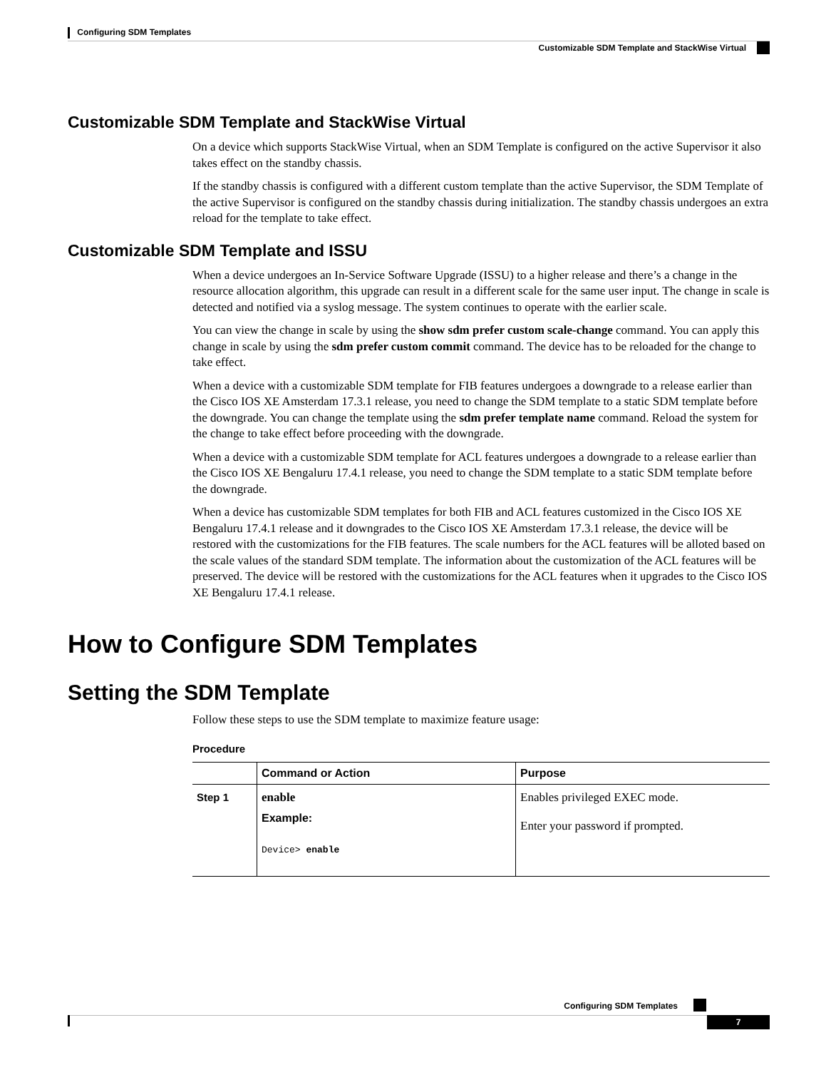Configuring SDM Templates
Customizable SDM Template and StackWise Virtual
Customizable SDM Template and StackWise Virtual
On a device which supports StackWise Virtual, when an SDM Template is configured on the active Supervisor it also takes effect on the standby chassis.
If the standby chassis is configured with a different custom template than the active Supervisor, the SDM Template of the active Supervisor is configured on the standby chassis during initialization. The standby chassis undergoes an extra reload for the template to take effect.
Customizable SDM Template and ISSU
When a device undergoes an In-Service Software Upgrade (ISSU) to a higher release and there’s a change in the resource allocation algorithm, this upgrade can result in a different scale for the same user input. The change in scale is detected and notified via a syslog message. The system continues to operate with the earlier scale.
You can view the change in scale by using the show sdm prefer custom scale-change command. You can apply this change in scale by using the sdm prefer custom commit command. The device has to be reloaded for the change to take effect.
When a device with a customizable SDM template for FIB features undergoes a downgrade to a release earlier than the Cisco IOS XE Amsterdam 17.3.1 release, you need to change the SDM template to a static SDM template before the downgrade. You can change the template using the sdm prefer template name command. Reload the system for the change to take effect before proceeding with the downgrade.
When a device with a customizable SDM template for ACL features undergoes a downgrade to a release earlier than the Cisco IOS XE Bengaluru 17.4.1 release, you need to change the SDM template to a static SDM template before the downgrade.
When a device has customizable SDM templates for both FIB and ACL features customized in the Cisco IOS XE Bengaluru 17.4.1 release and it downgrades to the Cisco IOS XE Amsterdam 17.3.1 release, the device will be restored with the customizations for the FIB features. The scale numbers for the ACL features will be alloted based on the scale values of the standard SDM template. The information about the customization of the ACL features will be preserved. The device will be restored with the customizations for the ACL features when it upgrades to the Cisco IOS XE Bengaluru 17.4.1 release.
How to Configure SDM Templates
Setting the SDM Template
Follow these steps to use the SDM template to maximize feature usage:
Procedure
| | Command or Action | Purpose |
| --- | --- | --- |
| Step 1 | enable Example: Device> enable | Enables privileged EXEC mode. Enter your password if prompted. |
Configuring SDM Templates
7